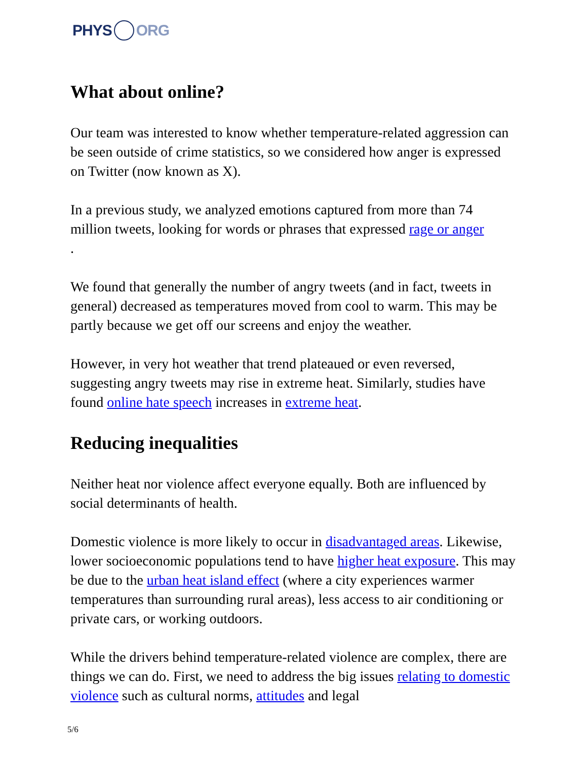PHYS ORG
What about online?
Our team was interested to know whether temperature-related aggression can be seen outside of crime statistics, so we considered how anger is expressed on Twitter (now known as X).
In a previous study, we analyzed emotions captured from more than 74 million tweets, looking for words or phrases that expressed rage or anger
.
We found that generally the number of angry tweets (and in fact, tweets in general) decreased as temperatures moved from cool to warm. This may be partly because we get off our screens and enjoy the weather.
However, in very hot weather that trend plateaued or even reversed, suggesting angry tweets may rise in extreme heat. Similarly, studies have found online hate speech increases in extreme heat.
Reducing inequalities
Neither heat nor violence affect everyone equally. Both are influenced by social determinants of health.
Domestic violence is more likely to occur in disadvantaged areas. Likewise, lower socioeconomic populations tend to have higher heat exposure. This may be due to the urban heat island effect (where a city experiences warmer temperatures than surrounding rural areas), less access to air conditioning or private cars, or working outdoors.
While the drivers behind temperature-related violence are complex, there are things we can do. First, we need to address the big issues relating to domestic violence such as cultural norms, attitudes and legal
5/6